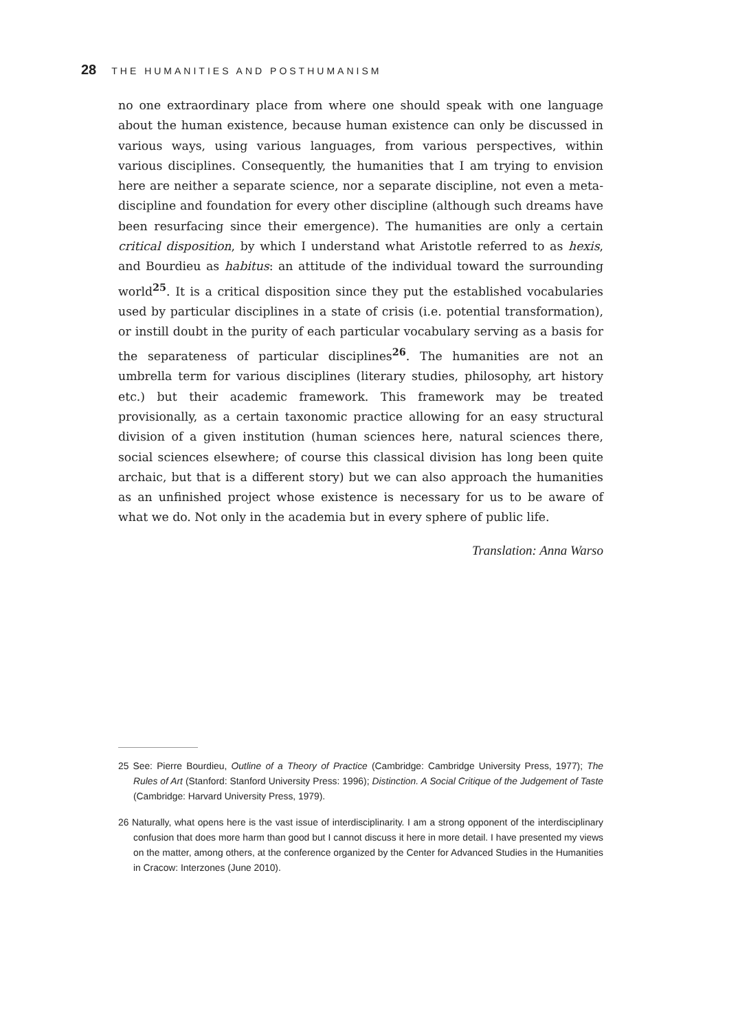28 THE HUMANITIES AND POSTHUMANISM
no one extraordinary place from where one should speak with one language about the human existence, because human existence can only be discussed in various ways, using various languages, from various perspectives, within various disciplines. Consequently, the humanities that I am trying to envision here are neither a separate science, nor a separate discipline, not even a meta-discipline and foundation for every other discipline (although such dreams have been resurfacing since their emergence). The humanities are only a certain critical disposition, by which I understand what Aristotle referred to as hexis, and Bourdieu as habitus: an attitude of the individual toward the surrounding world<sup>25</sup>. It is a critical disposition since they put the established vocabularies used by particular disciplines in a state of crisis (i.e. potential transformation), or instill doubt in the purity of each particular vocabulary serving as a basis for the separateness of particular disciplines<sup>26</sup>. The humanities are not an umbrella term for various disciplines (literary studies, philosophy, art history etc.) but their academic framework. This framework may be treated provisionally, as a certain taxonomic practice allowing for an easy structural division of a given institution (human sciences here, natural sciences there, social sciences elsewhere; of course this classical division has long been quite archaic, but that is a different story) but we can also approach the humanities as an unfinished project whose existence is necessary for us to be aware of what we do. Not only in the academia but in every sphere of public life.
Translation: Anna Warso
25 See: Pierre Bourdieu, Outline of a Theory of Practice (Cambridge: Cambridge University Press, 1977); The Rules of Art (Stanford: Stanford University Press: 1996); Distinction. A Social Critique of the Judgement of Taste (Cambridge: Harvard University Press, 1979).
26 Naturally, what opens here is the vast issue of interdisciplinarity. I am a strong opponent of the interdisciplinary confusion that does more harm than good but I cannot discuss it here in more detail. I have presented my views on the matter, among others, at the conference organized by the Center for Advanced Studies in the Humanities in Cracow: Interzones (June 2010).